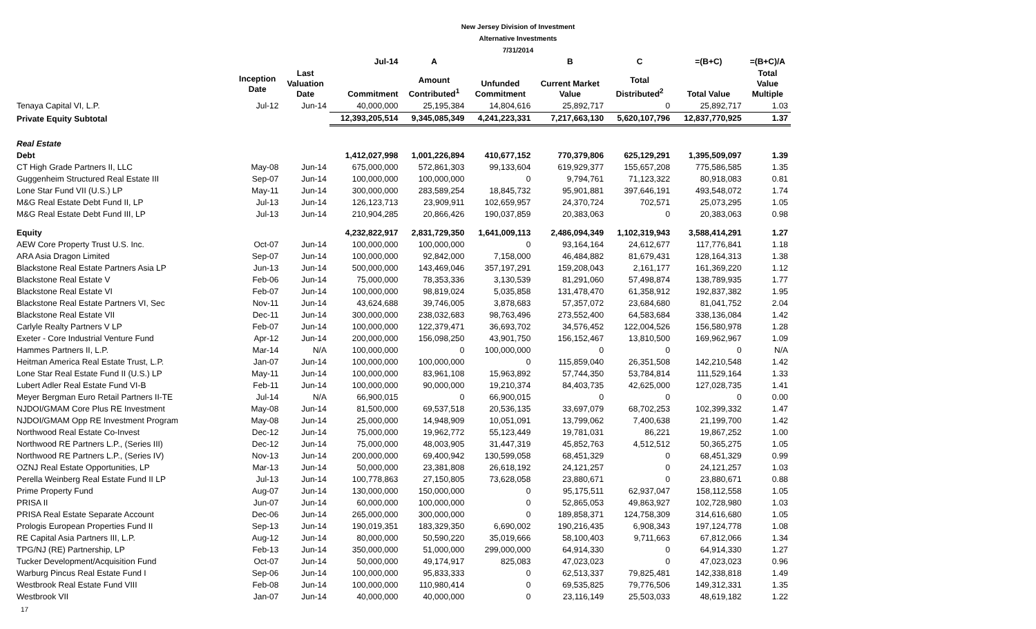New Jersey Division of Investment
Alternative Investments
7/31/2014
| | | | Jul-14 | A | | B | C | =(B+C) | =(B+C)/A |
| --- | --- | --- | --- | --- | --- | --- | --- | --- | --- |
| | Inception Date | Last Valuation Date | Commitment | Amount Contributed<sup>1</sup> | Unfunded Commitment | Current Market Value | Total Distributed<sup>2</sup> | Total Value | Total Value Multiple |
| Tenaya Capital VI, L.P. | Jul-12 | Jun-14 | 40,000,000 | 25,195,384 | 14,804,616 | 25,892,717 | 0 | 25,892,717 | 1.03 |
| Private Equity Subtotal | | | 12,393,205,514 | 9,345,085,349 | 4,241,223,331 | 7,217,663,130 | 5,620,107,796 | 12,837,770,925 | 1.37 |
| Real Estate | | | | | | | | | |
| Debt | | | 1,412,027,998 | 1,001,226,894 | 410,677,152 | 770,379,806 | 625,129,291 | 1,395,509,097 | 1.39 |
| CT High Grade Partners II, LLC | May-08 | Jun-14 | 675,000,000 | 572,861,303 | 99,133,604 | 619,929,377 | 155,657,208 | 775,586,585 | 1.35 |
| Guggenheim Structured Real Estate III | Sep-07 | Jun-14 | 100,000,000 | 100,000,000 | 0 | 9,794,761 | 71,123,322 | 80,918,083 | 0.81 |
| Lone Star Fund VII (U.S.) LP | May-11 | Jun-14 | 300,000,000 | 283,589,254 | 18,845,732 | 95,901,881 | 397,646,191 | 493,548,072 | 1.74 |
| M&G Real Estate Debt Fund II, LP | Jul-13 | Jun-14 | 126,123,713 | 23,909,911 | 102,659,957 | 24,370,724 | 702,571 | 25,073,295 | 1.05 |
| M&G Real Estate Debt Fund III, LP | Jul-13 | Jun-14 | 210,904,285 | 20,866,426 | 190,037,859 | 20,383,063 | 0 | 20,383,063 | 0.98 |
| Equity | | | 4,232,822,917 | 2,831,729,350 | 1,641,009,113 | 2,486,094,349 | 1,102,319,943 | 3,588,414,291 | 1.27 |
| AEW Core Property Trust U.S. Inc. | Oct-07 | Jun-14 | 100,000,000 | 100,000,000 | 0 | 93,164,164 | 24,612,677 | 117,776,841 | 1.18 |
| ARA Asia Dragon Limited | Sep-07 | Jun-14 | 100,000,000 | 92,842,000 | 7,158,000 | 46,484,882 | 81,679,431 | 128,164,313 | 1.38 |
| Blackstone Real Estate Partners Asia LP | Jun-13 | Jun-14 | 500,000,000 | 143,469,046 | 357,197,291 | 159,208,043 | 2,161,177 | 161,369,220 | 1.12 |
| Blackstone Real Estate V | Feb-06 | Jun-14 | 75,000,000 | 78,353,336 | 3,130,539 | 81,291,060 | 57,498,874 | 138,789,935 | 1.77 |
| Blackstone Real Estate VI | Feb-07 | Jun-14 | 100,000,000 | 98,819,024 | 5,035,858 | 131,478,470 | 61,358,912 | 192,837,382 | 1.95 |
| Blackstone Real Estate Partners VI, Sec | Nov-11 | Jun-14 | 43,624,688 | 39,746,005 | 3,878,683 | 57,357,072 | 23,684,680 | 81,041,752 | 2.04 |
| Blackstone Real Estate VII | Dec-11 | Jun-14 | 300,000,000 | 238,032,683 | 98,763,496 | 273,552,400 | 64,583,684 | 338,136,084 | 1.42 |
| Carlyle Realty Partners V LP | Feb-07 | Jun-14 | 100,000,000 | 122,379,471 | 36,693,702 | 34,576,452 | 122,004,526 | 156,580,978 | 1.28 |
| Exeter - Core Industrial Venture Fund | Apr-12 | Jun-14 | 200,000,000 | 156,098,250 | 43,901,750 | 156,152,467 | 13,810,500 | 169,962,967 | 1.09 |
| Hammes Partners II, L.P. | Mar-14 | N/A | 100,000,000 | 0 | 100,000,000 | 0 | 0 | 0 | N/A |
| Heitman America Real Estate Trust, L.P. | Jan-07 | Jun-14 | 100,000,000 | 100,000,000 | 0 | 115,859,040 | 26,351,508 | 142,210,548 | 1.42 |
| Lone Star Real Estate Fund II (U.S.) LP | May-11 | Jun-14 | 100,000,000 | 83,961,108 | 15,963,892 | 57,744,350 | 53,784,814 | 111,529,164 | 1.33 |
| Lubert Adler Real Estate Fund VI-B | Feb-11 | Jun-14 | 100,000,000 | 90,000,000 | 19,210,374 | 84,403,735 | 42,625,000 | 127,028,735 | 1.41 |
| Meyer Bergman Euro Retail Partners II-TE | Jul-14 | N/A | 66,900,015 | 0 | 66,900,015 | 0 | 0 | 0 | 0.00 |
| NJDOI/GMAM Core Plus RE Investment | May-08 | Jun-14 | 81,500,000 | 69,537,518 | 20,536,135 | 33,697,079 | 68,702,253 | 102,399,332 | 1.47 |
| NJDOI/GMAM Opp RE Investment Program | May-08 | Jun-14 | 25,000,000 | 14,948,909 | 10,051,091 | 13,799,062 | 7,400,638 | 21,199,700 | 1.42 |
| Northwood Real Estate Co-Invest | Dec-12 | Jun-14 | 75,000,000 | 19,962,772 | 55,123,449 | 19,781,031 | 86,221 | 19,867,252 | 1.00 |
| Northwood RE Partners L.P., (Series III) | Dec-12 | Jun-14 | 75,000,000 | 48,003,905 | 31,447,319 | 45,852,763 | 4,512,512 | 50,365,275 | 1.05 |
| Northwood RE Partners L.P., (Series IV) | Nov-13 | Jun-14 | 200,000,000 | 69,400,942 | 130,599,058 | 68,451,329 | 0 | 68,451,329 | 0.99 |
| OZNJ Real Estate Opportunities, LP | Mar-13 | Jun-14 | 50,000,000 | 23,381,808 | 26,618,192 | 24,121,257 | 0 | 24,121,257 | 1.03 |
| Perella Weinberg Real Estate Fund II LP | Jul-13 | Jun-14 | 100,778,863 | 27,150,805 | 73,628,058 | 23,880,671 | 0 | 23,880,671 | 0.88 |
| Prime Property Fund | Aug-07 | Jun-14 | 130,000,000 | 150,000,000 | 0 | 95,175,511 | 62,937,047 | 158,112,558 | 1.05 |
| PRISA II | Jun-07 | Jun-14 | 60,000,000 | 100,000,000 | 0 | 52,865,053 | 49,863,927 | 102,728,980 | 1.03 |
| PRISA Real Estate Separate Account | Dec-06 | Jun-14 | 265,000,000 | 300,000,000 | 0 | 189,858,371 | 124,758,309 | 314,616,680 | 1.05 |
| Prologis European Properties Fund II | Sep-13 | Jun-14 | 190,019,351 | 183,329,350 | 6,690,002 | 190,216,435 | 6,908,343 | 197,124,778 | 1.08 |
| RE Capital Asia Partners III, L.P. | Aug-12 | Jun-14 | 80,000,000 | 50,590,220 | 35,019,666 | 58,100,403 | 9,711,663 | 67,812,066 | 1.34 |
| TPG/NJ (RE) Partnership, LP | Feb-13 | Jun-14 | 350,000,000 | 51,000,000 | 299,000,000 | 64,914,330 | 0 | 64,914,330 | 1.27 |
| Tucker Development/Acquisition Fund | Oct-07 | Jun-14 | 50,000,000 | 49,174,917 | 825,083 | 47,023,023 | 0 | 47,023,023 | 0.96 |
| Warburg Pincus Real Estate Fund I | Sep-06 | Jun-14 | 100,000,000 | 95,833,333 | 0 | 62,513,337 | 79,825,481 | 142,338,818 | 1.49 |
| Westbrook Real Estate Fund VIII | Feb-08 | Jun-14 | 100,000,000 | 110,980,414 | 0 | 69,535,825 | 79,776,506 | 149,312,331 | 1.35 |
| Westbrook VII | Jan-07 | Jun-14 | 40,000,000 | 40,000,000 | 0 | 23,116,149 | 25,503,033 | 48,619,182 | 1.22 |
17